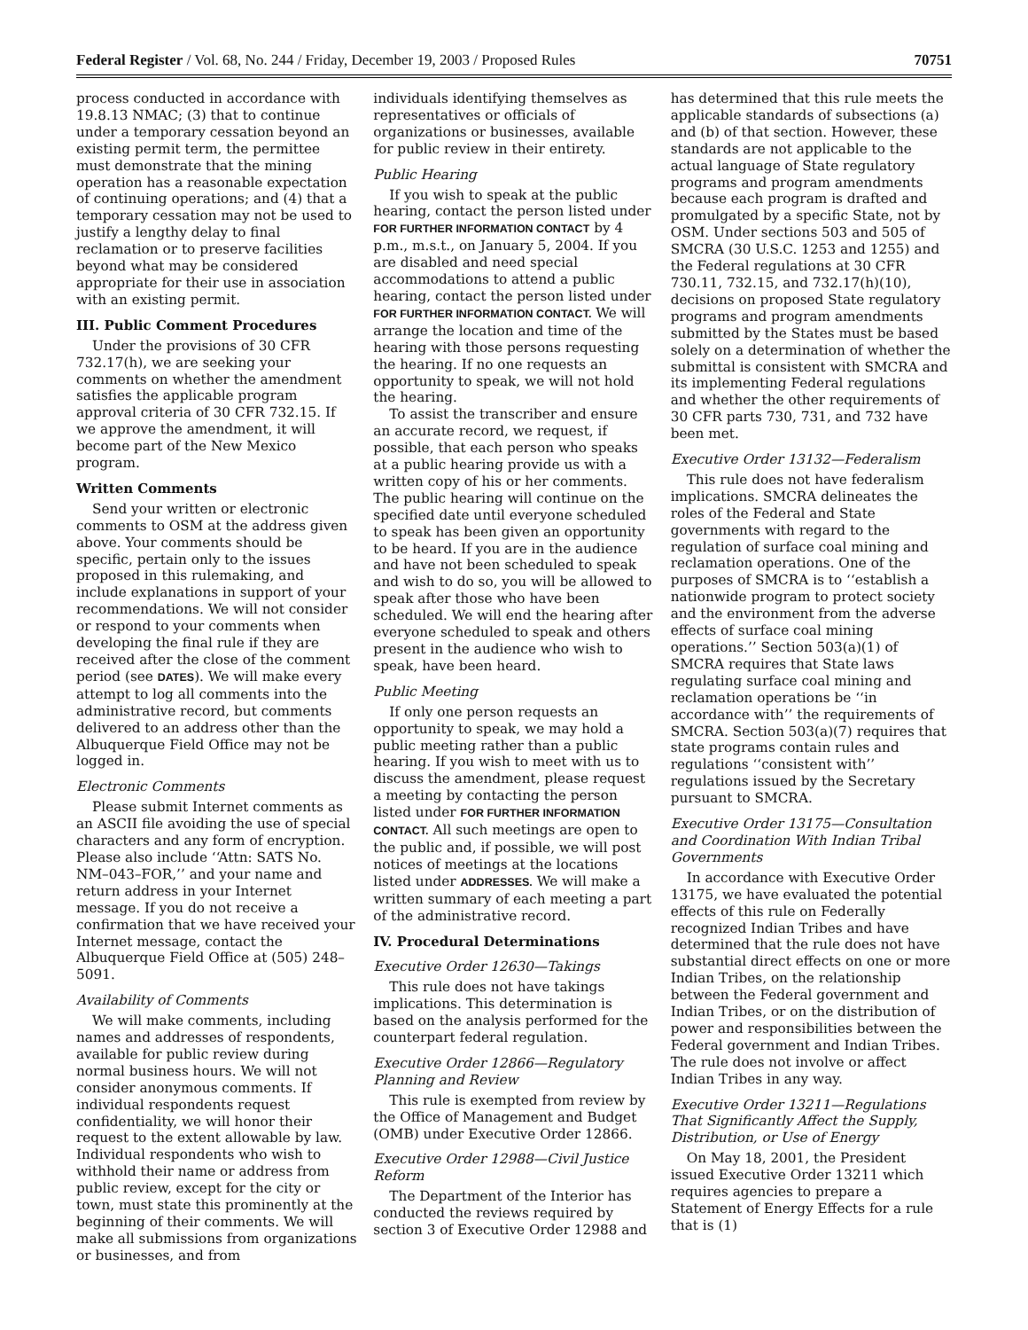Federal Register / Vol. 68, No. 244 / Friday, December 19, 2003 / Proposed Rules 70751
process conducted in accordance with 19.8.13 NMAC; (3) that to continue under a temporary cessation beyond an existing permit term, the permittee must demonstrate that the mining operation has a reasonable expectation of continuing operations; and (4) that a temporary cessation may not be used to justify a lengthy delay to final reclamation or to preserve facilities beyond what may be considered appropriate for their use in association with an existing permit.
III. Public Comment Procedures
Under the provisions of 30 CFR 732.17(h), we are seeking your comments on whether the amendment satisfies the applicable program approval criteria of 30 CFR 732.15. If we approve the amendment, it will become part of the New Mexico program.
Written Comments
Send your written or electronic comments to OSM at the address given above. Your comments should be specific, pertain only to the issues proposed in this rulemaking, and include explanations in support of your recommendations. We will not consider or respond to your comments when developing the final rule if they are received after the close of the comment period (see DATES). We will make every attempt to log all comments into the administrative record, but comments delivered to an address other than the Albuquerque Field Office may not be logged in.
Electronic Comments
Please submit Internet comments as an ASCII file avoiding the use of special characters and any form of encryption. Please also include ‘‘Attn: SATS No. NM–043–FOR,’’ and your name and return address in your Internet message. If you do not receive a confirmation that we have received your Internet message, contact the Albuquerque Field Office at (505) 248–5091.
Availability of Comments
We will make comments, including names and addresses of respondents, available for public review during normal business hours. We will not consider anonymous comments. If individual respondents request confidentiality, we will honor their request to the extent allowable by law. Individual respondents who wish to withhold their name or address from public review, except for the city or town, must state this prominently at the beginning of their comments. We will make all submissions from organizations or businesses, and from
individuals identifying themselves as representatives or officials of organizations or businesses, available for public review in their entirety.
Public Hearing
If you wish to speak at the public hearing, contact the person listed under FOR FURTHER INFORMATION CONTACT by 4 p.m., m.s.t., on January 5, 2004. If you are disabled and need special accommodations to attend a public hearing, contact the person listed under FOR FURTHER INFORMATION CONTACT. We will arrange the location and time of the hearing with those persons requesting the hearing. If no one requests an opportunity to speak, we will not hold the hearing.
To assist the transcriber and ensure an accurate record, we request, if possible, that each person who speaks at a public hearing provide us with a written copy of his or her comments. The public hearing will continue on the specified date until everyone scheduled to speak has been given an opportunity to be heard. If you are in the audience and have not been scheduled to speak and wish to do so, you will be allowed to speak after those who have been scheduled. We will end the hearing after everyone scheduled to speak and others present in the audience who wish to speak, have been heard.
Public Meeting
If only one person requests an opportunity to speak, we may hold a public meeting rather than a public hearing. If you wish to meet with us to discuss the amendment, please request a meeting by contacting the person listed under FOR FURTHER INFORMATION CONTACT. All such meetings are open to the public and, if possible, we will post notices of meetings at the locations listed under ADDRESSES. We will make a written summary of each meeting a part of the administrative record.
IV. Procedural Determinations
Executive Order 12630—Takings
This rule does not have takings implications. This determination is based on the analysis performed for the counterpart federal regulation.
Executive Order 12866—Regulatory Planning and Review
This rule is exempted from review by the Office of Management and Budget (OMB) under Executive Order 12866.
Executive Order 12988—Civil Justice Reform
The Department of the Interior has conducted the reviews required by section 3 of Executive Order 12988 and
has determined that this rule meets the applicable standards of subsections (a) and (b) of that section. However, these standards are not applicable to the actual language of State regulatory programs and program amendments because each program is drafted and promulgated by a specific State, not by OSM. Under sections 503 and 505 of SMCRA (30 U.S.C. 1253 and 1255) and the Federal regulations at 30 CFR 730.11, 732.15, and 732.17(h)(10), decisions on proposed State regulatory programs and program amendments submitted by the States must be based solely on a determination of whether the submittal is consistent with SMCRA and its implementing Federal regulations and whether the other requirements of 30 CFR parts 730, 731, and 732 have been met.
Executive Order 13132—Federalism
This rule does not have federalism implications. SMCRA delineates the roles of the Federal and State governments with regard to the regulation of surface coal mining and reclamation operations. One of the purposes of SMCRA is to ‘‘establish a nationwide program to protect society and the environment from the adverse effects of surface coal mining operations.’’ Section 503(a)(1) of SMCRA requires that State laws regulating surface coal mining and reclamation operations be ‘‘in accordance with’’ the requirements of SMCRA. Section 503(a)(7) requires that state programs contain rules and regulations ‘‘consistent with’’ regulations issued by the Secretary pursuant to SMCRA.
Executive Order 13175—Consultation and Coordination With Indian Tribal Governments
In accordance with Executive Order 13175, we have evaluated the potential effects of this rule on Federally recognized Indian Tribes and have determined that the rule does not have substantial direct effects on one or more Indian Tribes, on the relationship between the Federal government and Indian Tribes, or on the distribution of power and responsibilities between the Federal government and Indian Tribes. The rule does not involve or affect Indian Tribes in any way.
Executive Order 13211—Regulations That Significantly Affect the Supply, Distribution, or Use of Energy
On May 18, 2001, the President issued Executive Order 13211 which requires agencies to prepare a Statement of Energy Effects for a rule that is (1)